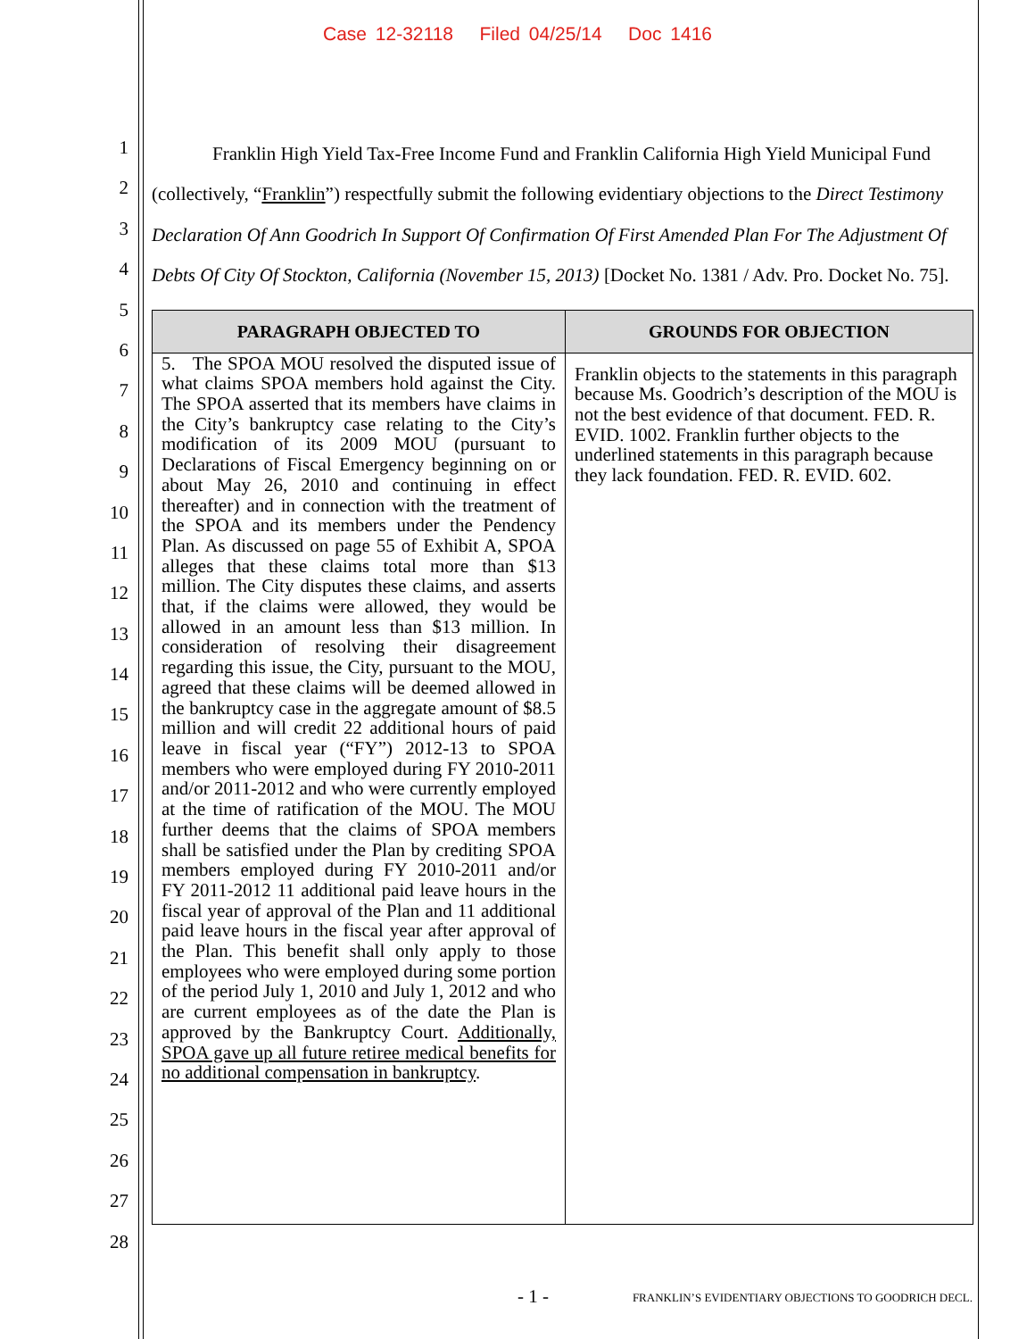Case 12-32118 Filed 04/25/14 Doc 1416
1
2
3
4
5
6
7
8
9
10
11
12
13
14
15
16
17
18
19
20
21
22
23
24
25
26
27
28
Franklin High Yield Tax-Free Income Fund and Franklin California High Yield Municipal Fund (collectively, “Franklin”) respectfully submit the following evidentiary objections to the Direct Testimony Declaration Of Ann Goodrich In Support Of Confirmation Of First Amended Plan For The Adjustment Of Debts Of City Of Stockton, California (November 15, 2013) [Docket No. 1381 / Adv. Pro. Docket No. 75].
| PARAGRAPH OBJECTED TO | GROUNDS FOR OBJECTION |
| --- | --- |
| 5. The SPOA MOU resolved the disputed issue of what claims SPOA members hold against the City. The SPOA asserted that its members have claims in the City’s bankruptcy case relating to the City’s modification of its 2009 MOU (pursuant to Declarations of Fiscal Emergency beginning on or about May 26, 2010 and continuing in effect thereafter) and in connection with the treatment of the SPOA and its members under the Pendency Plan. As discussed on page 55 of Exhibit A, SPOA alleges that these claims total more than $13 million. The City disputes these claims, and asserts that, if the claims were allowed, they would be allowed in an amount less than $13 million. In consideration of resolving their disagreement regarding this issue, the City, pursuant to the MOU, agreed that these claims will be deemed allowed in the bankruptcy case in the aggregate amount of $8.5 million and will credit 22 additional hours of paid leave in fiscal year (“FY”) 2012-13 to SPOA members who were employed during FY 2010-2011 and/or 2011-2012 and who were currently employed at the time of ratification of the MOU. The MOU further deems that the claims of SPOA members shall be satisfied under the Plan by crediting SPOA members employed during FY 2010-2011 and/or FY 2011-2012 11 additional paid leave hours in the fiscal year of approval of the Plan and 11 additional paid leave hours in the fiscal year after approval of the Plan. This benefit shall only apply to those employees who were employed during some portion of the period July 1, 2010 and July 1, 2012 and who are current employees as of the date the Plan is approved by the Bankruptcy Court. Additionally, SPOA gave up all future retiree medical benefits for no additional compensation in bankruptcy . | Franklin objects to the statements in this paragraph because Ms. Goodrich’s description of the MOU is not the best evidence of that document. FED. R. EVID. 1002. Franklin further objects to the underlined statements in this paragraph because they lack foundation. FED. R. EVID. 602. |
- 1 - FRANKLIN’S EVIDENTIARY OBJECTIONS TO GOODRICH DECL.